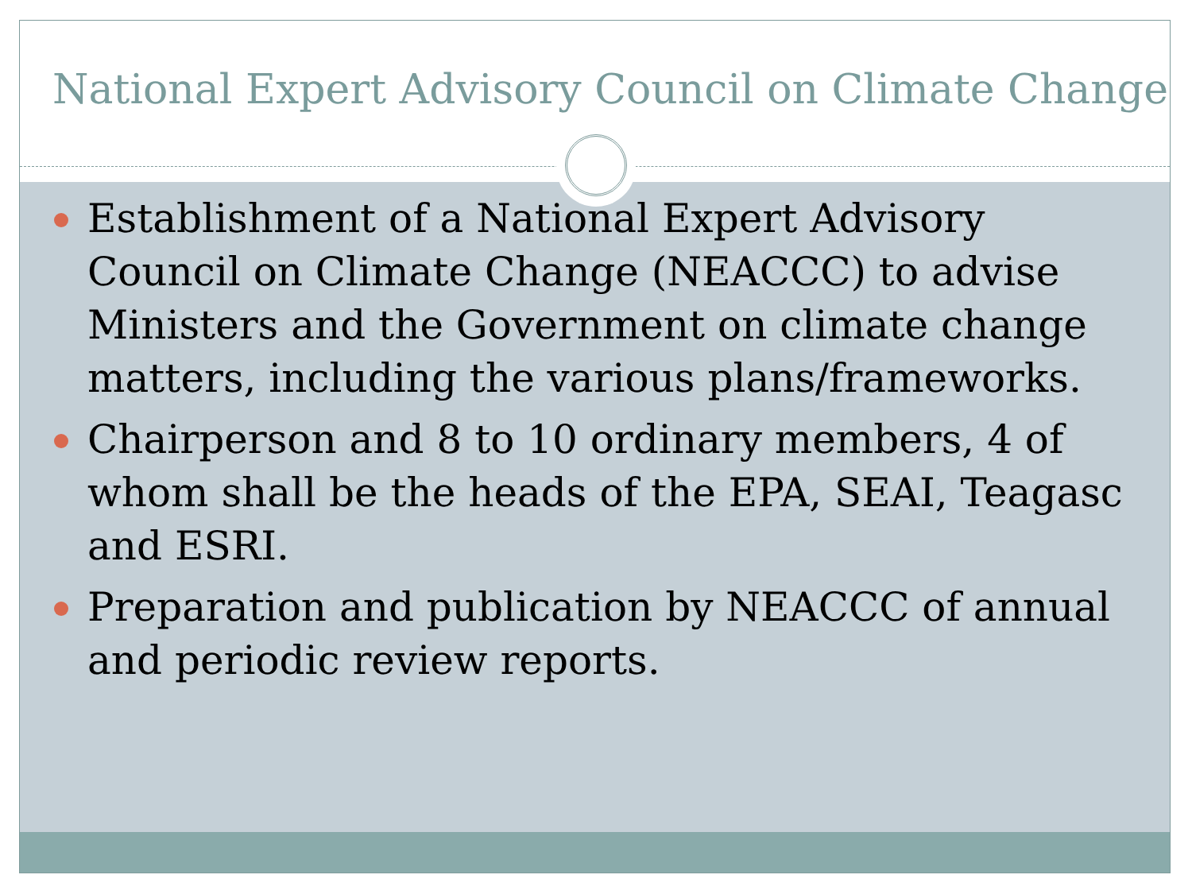National Expert Advisory Council on Climate Change
Establishment of a National Expert Advisory Council on Climate Change (NEACCC) to advise Ministers and the Government on climate change matters, including the various plans/frameworks.
Chairperson and 8 to 10 ordinary members, 4 of whom shall be the heads of the EPA, SEAI, Teagasc and ESRI.
Preparation and publication by NEACCC of annual and periodic review reports.